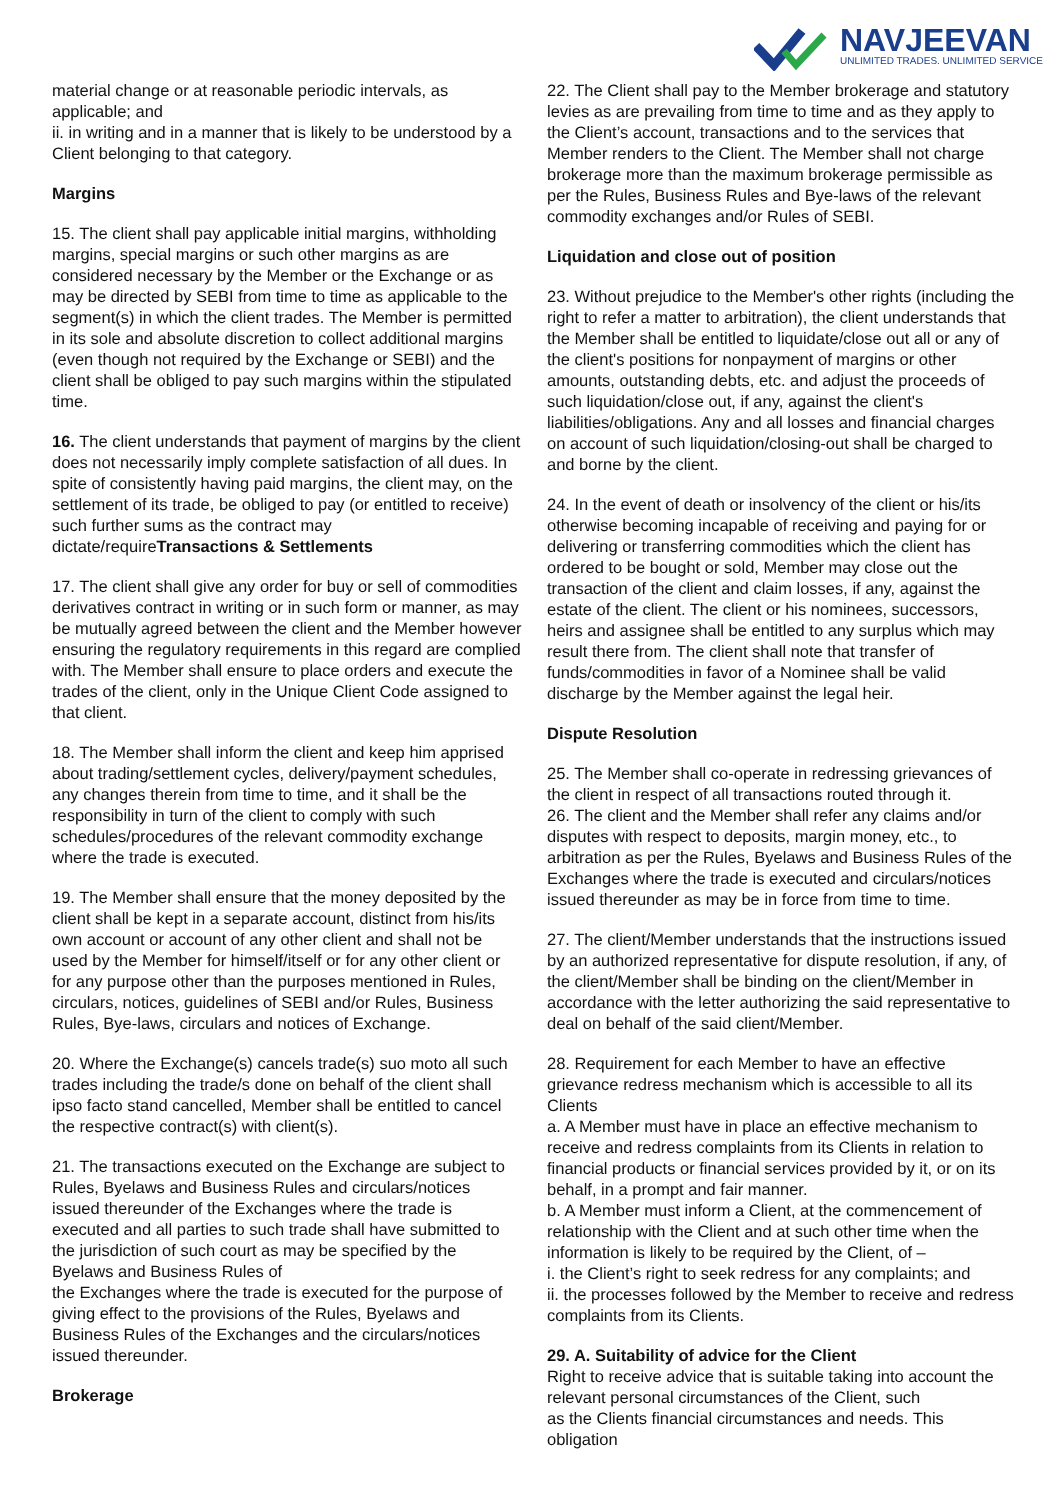NAVJEEVAN
UNLIMITED TRADES. UNLIMITED SERVICE
material change or at reasonable periodic intervals, as applicable; and
ii. in writing and in a manner that is likely to be understood by a Client belonging to that category.
Margins
15. The client shall pay applicable initial margins, withholding margins, special margins or such other margins as are considered necessary by the Member or the Exchange or as may be directed by SEBI from time to time as applicable to the segment(s) in which the client trades. The Member is permitted in its sole and absolute discretion to collect additional margins (even though not required by the Exchange or SEBI) and the client shall be obliged to pay such margins within the stipulated time.
16. The client understands that payment of margins by the client does not necessarily imply complete satisfaction of all dues. In spite of consistently having paid margins, the client may, on the settlement of its trade, be obliged to pay (or entitled to receive) such further sums as the contract may dictate/requireTransactions & Settlements
17. The client shall give any order for buy or sell of commodities derivatives contract in writing or in such form or manner, as may be mutually agreed between the client and the Member however ensuring the regulatory requirements in this regard are complied with. The Member shall ensure to place orders and execute the trades of the client, only in the Unique Client Code assigned to that client.
18. The Member shall inform the client and keep him apprised about trading/settlement cycles, delivery/payment schedules, any changes therein from time to time, and it shall be the responsibility in turn of the client to comply with such schedules/procedures of the relevant commodity exchange where the trade is executed.
19. The Member shall ensure that the money deposited by the client shall be kept in a separate account, distinct from his/its own account or account of any other client and shall not be used by the Member for himself/itself or for any other client or for any purpose other than the purposes mentioned in Rules, circulars, notices, guidelines of SEBI and/or Rules, Business Rules, Bye-laws, circulars and notices of Exchange.
20. Where the Exchange(s) cancels trade(s) suo moto all such trades including the trade/s done on behalf of the client shall ipso facto stand cancelled, Member shall be entitled to cancel the respective contract(s) with client(s).
21. The transactions executed on the Exchange are subject to Rules, Byelaws and Business Rules and circulars/notices issued thereunder of the Exchanges where the trade is executed and all parties to such trade shall have submitted to the jurisdiction of such court as may be specified by the Byelaws and Business Rules of
the Exchanges where the trade is executed for the purpose of giving effect to the provisions of the Rules, Byelaws and Business Rules of the Exchanges and the circulars/notices issued thereunder.
Brokerage
22. The Client shall pay to the Member brokerage and statutory levies as are prevailing from time to time and as they apply to the Client’s account, transactions and to the services that Member renders to the Client. The Member shall not charge brokerage more than the maximum brokerage permissible as per the Rules, Business Rules and Bye-laws of the relevant commodity exchanges and/or Rules of SEBI.
Liquidation and close out of position
23. Without prejudice to the Member's other rights (including the right to refer a matter to arbitration), the client understands that the Member shall be entitled to liquidate/close out all or any of the client's positions for nonpayment of margins or other amounts, outstanding debts, etc. and adjust the proceeds of such liquidation/close out, if any, against the client's liabilities/obligations. Any and all losses and financial charges on account of such liquidation/closing-out shall be charged to and borne by the client.
24. In the event of death or insolvency of the client or his/its otherwise becoming incapable of receiving and paying for or delivering or transferring commodities which the client has ordered to be bought or sold, Member may close out the transaction of the client and claim losses, if any, against the estate of the client. The client or his nominees, successors, heirs and assignee shall be entitled to any surplus which may result there from. The client shall note that transfer of funds/commodities in favor of a Nominee shall be valid discharge by the Member against the legal heir.
Dispute Resolution
25. The Member shall co-operate in redressing grievances of the client in respect of all transactions routed through it.
26. The client and the Member shall refer any claims and/or disputes with respect to deposits, margin money, etc., to arbitration as per the Rules, Byelaws and Business Rules of the Exchanges where the trade is executed and circulars/notices issued thereunder as may be in force from time to time.
27. The client/Member understands that the instructions issued by an authorized representative for dispute resolution, if any, of the client/Member shall be binding on the client/Member in accordance with the letter authorizing the said representative to deal on behalf of the said client/Member.
28. Requirement for each Member to have an effective grievance redress mechanism which is accessible to all its Clients
a. A Member must have in place an effective mechanism to receive and redress complaints from its Clients in relation to financial products or financial services provided by it, or on its behalf, in a prompt and fair manner.
b. A Member must inform a Client, at the commencement of relationship with the Client and at such other time when the information is likely to be required by the Client, of –
i. the Client’s right to seek redress for any complaints; and
ii. the processes followed by the Member to receive and redress complaints from its Clients.
29. A. Suitability of advice for the Client
Right to receive advice that is suitable taking into account the relevant personal circumstances of the Client, such
as the Clients financial circumstances and needs. This obligation